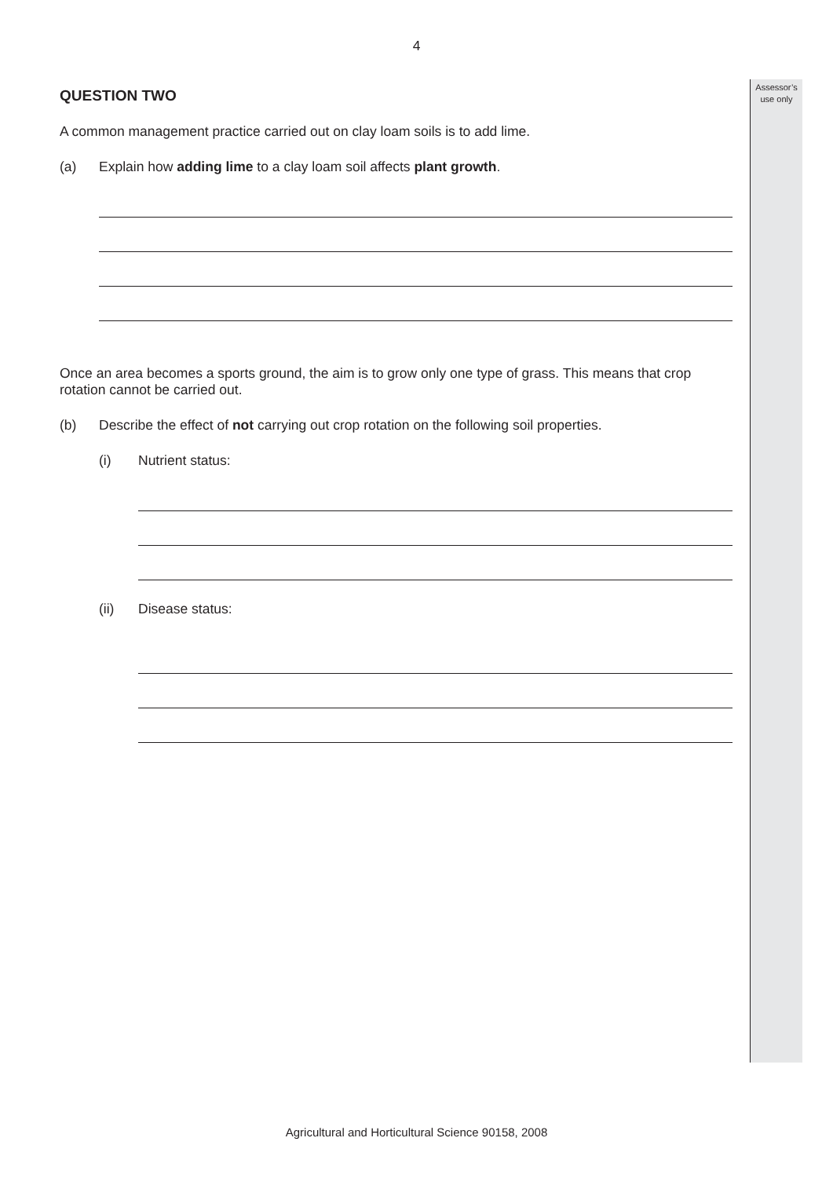Assessor’s
use only
4
QUESTION TWO
A common management practice carried out on clay loam soils is to add lime.
(a) Explain how adding lime to a clay loam soil affects plant growth.
Once an area becomes a sports ground, the aim is to grow only one type of grass. This means that crop rotation cannot be carried out.
(b) Describe the effect of not carrying out crop rotation on the following soil properties.
(i) Nutrient status:
(ii) Disease status:
Agricultural and Horticultural Science 90158, 2008